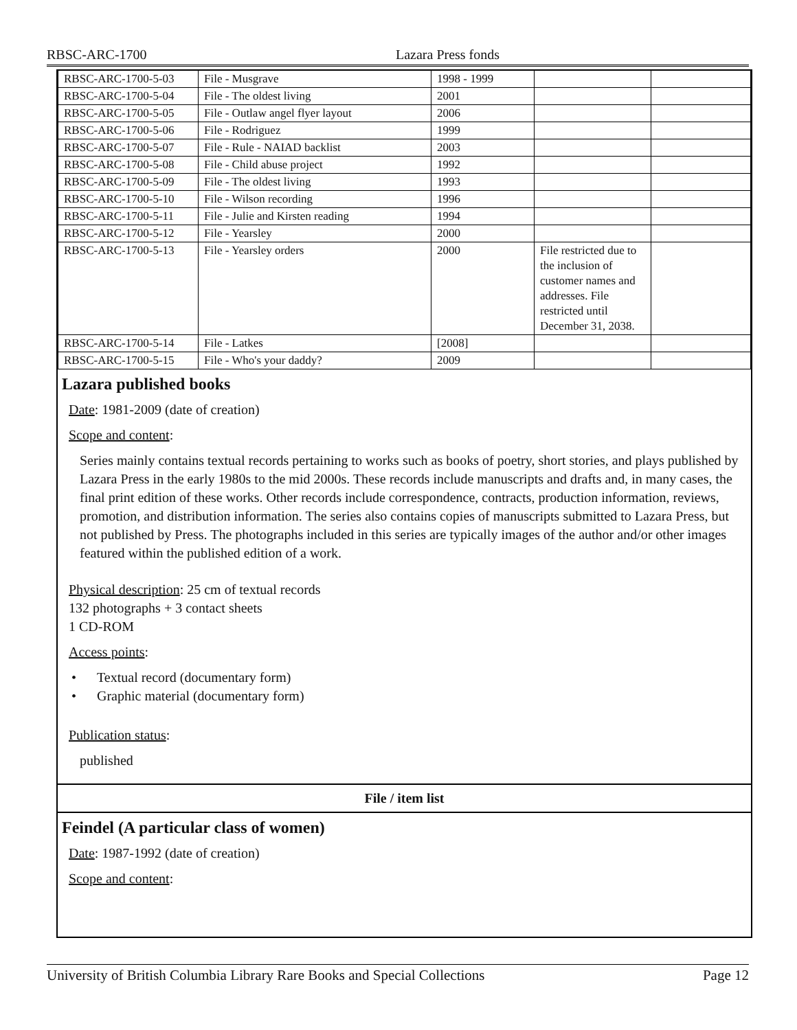RBSC-ARC-1700 Lazara Press fonds
| RBSC-ARC-1700-5-03 | File - Musgrave | 1998 - 1999 | | |
| RBSC-ARC-1700-5-04 | File - The oldest living | 2001 | | |
| RBSC-ARC-1700-5-05 | File - Outlaw angel flyer layout | 2006 | | |
| RBSC-ARC-1700-5-06 | File - Rodriguez | 1999 | | |
| RBSC-ARC-1700-5-07 | File - Rule - NAIAD backlist | 2003 | | |
| RBSC-ARC-1700-5-08 | File - Child abuse project | 1992 | | |
| RBSC-ARC-1700-5-09 | File - The oldest living | 1993 | | |
| RBSC-ARC-1700-5-10 | File - Wilson recording | 1996 | | |
| RBSC-ARC-1700-5-11 | File - Julie and Kirsten reading | 1994 | | |
| RBSC-ARC-1700-5-12 | File - Yearsley | 2000 | | |
| RBSC-ARC-1700-5-13 | File - Yearsley orders | 2000 | File restricted due to the inclusion of customer names and addresses. File restricted until December 31, 2038. | |
| RBSC-ARC-1700-5-14 | File - Latkes | [2008] | | |
| RBSC-ARC-1700-5-15 | File - Who's your daddy? | 2009 | | |
Lazara published books
Date: 1981-2009 (date of creation)
Scope and content:
Series mainly contains textual records pertaining to works such as books of poetry, short stories, and plays published by Lazara Press in the early 1980s to the mid 2000s. These records include manuscripts and drafts and, in many cases, the final print edition of these works. Other records include correspondence, contracts, production information, reviews, promotion, and distribution information. The series also contains copies of manuscripts submitted to Lazara Press, but not published by Press. The photographs included in this series are typically images of the author and/or other images featured within the published edition of a work.
Physical description: 25 cm of textual records
132 photographs + 3 contact sheets
1 CD-ROM
Access points:
• Textual record (documentary form)
• Graphic material (documentary form)
Publication status:
published
File / item list
Feindel (A particular class of women)
Date: 1987-1992 (date of creation)
Scope and content:
University of British Columbia Library Rare Books and Special Collections Page 12